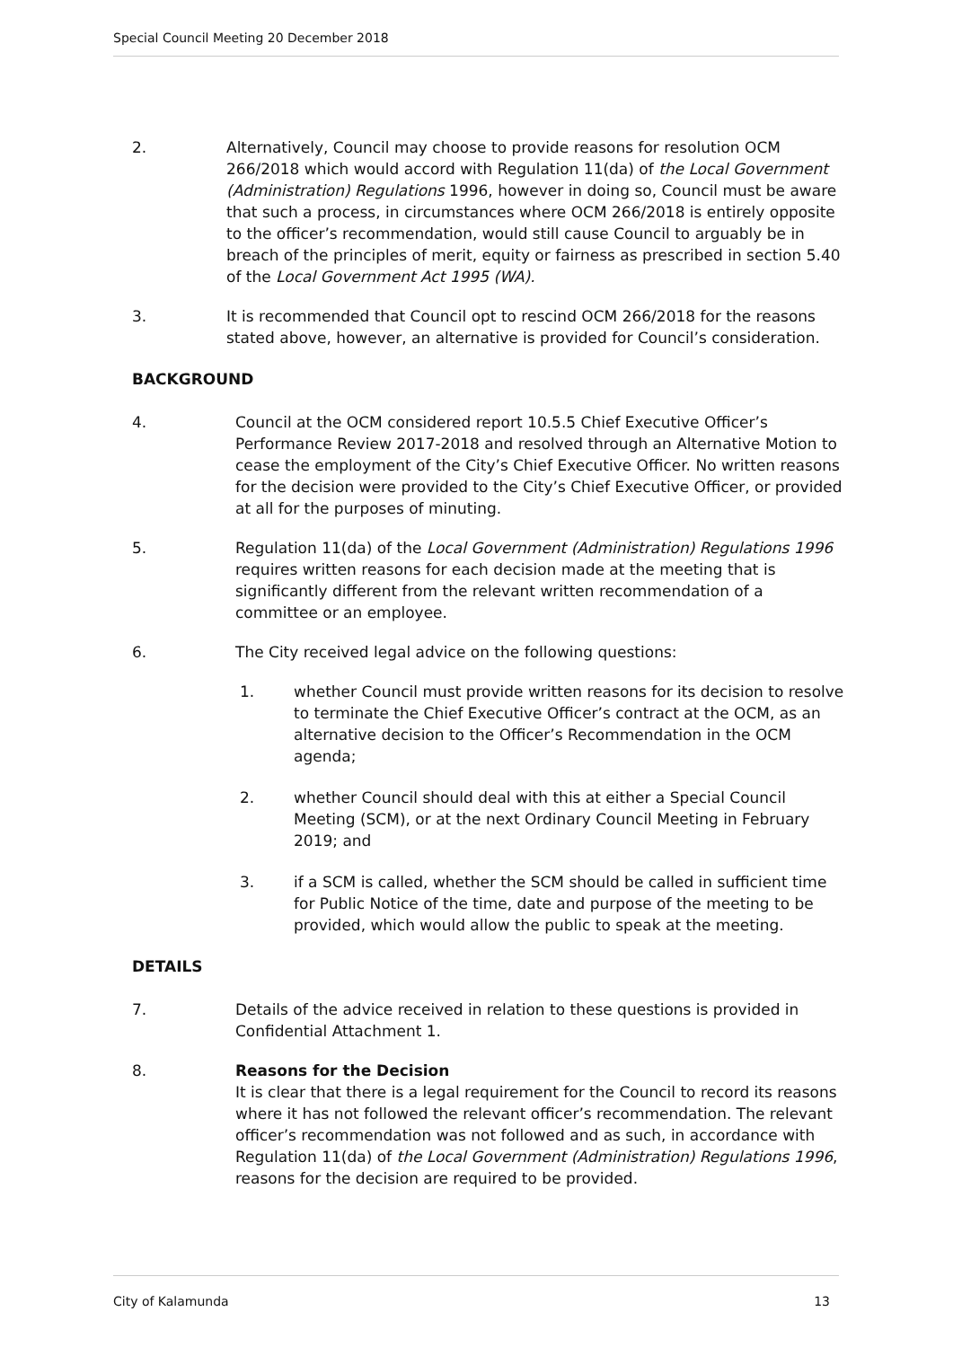Special Council Meeting 20 December 2018
2. Alternatively, Council may choose to provide reasons for resolution OCM 266/2018 which would accord with Regulation 11(da) of the Local Government (Administration) Regulations 1996, however in doing so, Council must be aware that such a process, in circumstances where OCM 266/2018 is entirely opposite to the officer’s recommendation, would still cause Council to arguably be in breach of the principles of merit, equity or fairness as prescribed in section 5.40 of the Local Government Act 1995 (WA).
3. It is recommended that Council opt to rescind OCM 266/2018 for the reasons stated above, however, an alternative is provided for Council’s consideration.
BACKGROUND
4. Council at the OCM considered report 10.5.5 Chief Executive Officer’s Performance Review 2017-2018 and resolved through an Alternative Motion to cease the employment of the City’s Chief Executive Officer. No written reasons for the decision were provided to the City’s Chief Executive Officer, or provided at all for the purposes of minuting.
5. Regulation 11(da) of the Local Government (Administration) Regulations 1996 requires written reasons for each decision made at the meeting that is significantly different from the relevant written recommendation of a committee or an employee.
6. The City received legal advice on the following questions:
1. whether Council must provide written reasons for its decision to resolve to terminate the Chief Executive Officer’s contract at the OCM, as an alternative decision to the Officer’s Recommendation in the OCM agenda;
2. whether Council should deal with this at either a Special Council Meeting (SCM), or at the next Ordinary Council Meeting in February 2019; and
3. if a SCM is called, whether the SCM should be called in sufficient time for Public Notice of the time, date and purpose of the meeting to be provided, which would allow the public to speak at the meeting.
DETAILS
7. Details of the advice received in relation to these questions is provided in Confidential Attachment 1.
8. Reasons for the Decision
It is clear that there is a legal requirement for the Council to record its reasons where it has not followed the relevant officer’s recommendation. The relevant officer’s recommendation was not followed and as such, in accordance with Regulation 11(da) of the Local Government (Administration) Regulations 1996, reasons for the decision are required to be provided.
City of Kalamunda 13